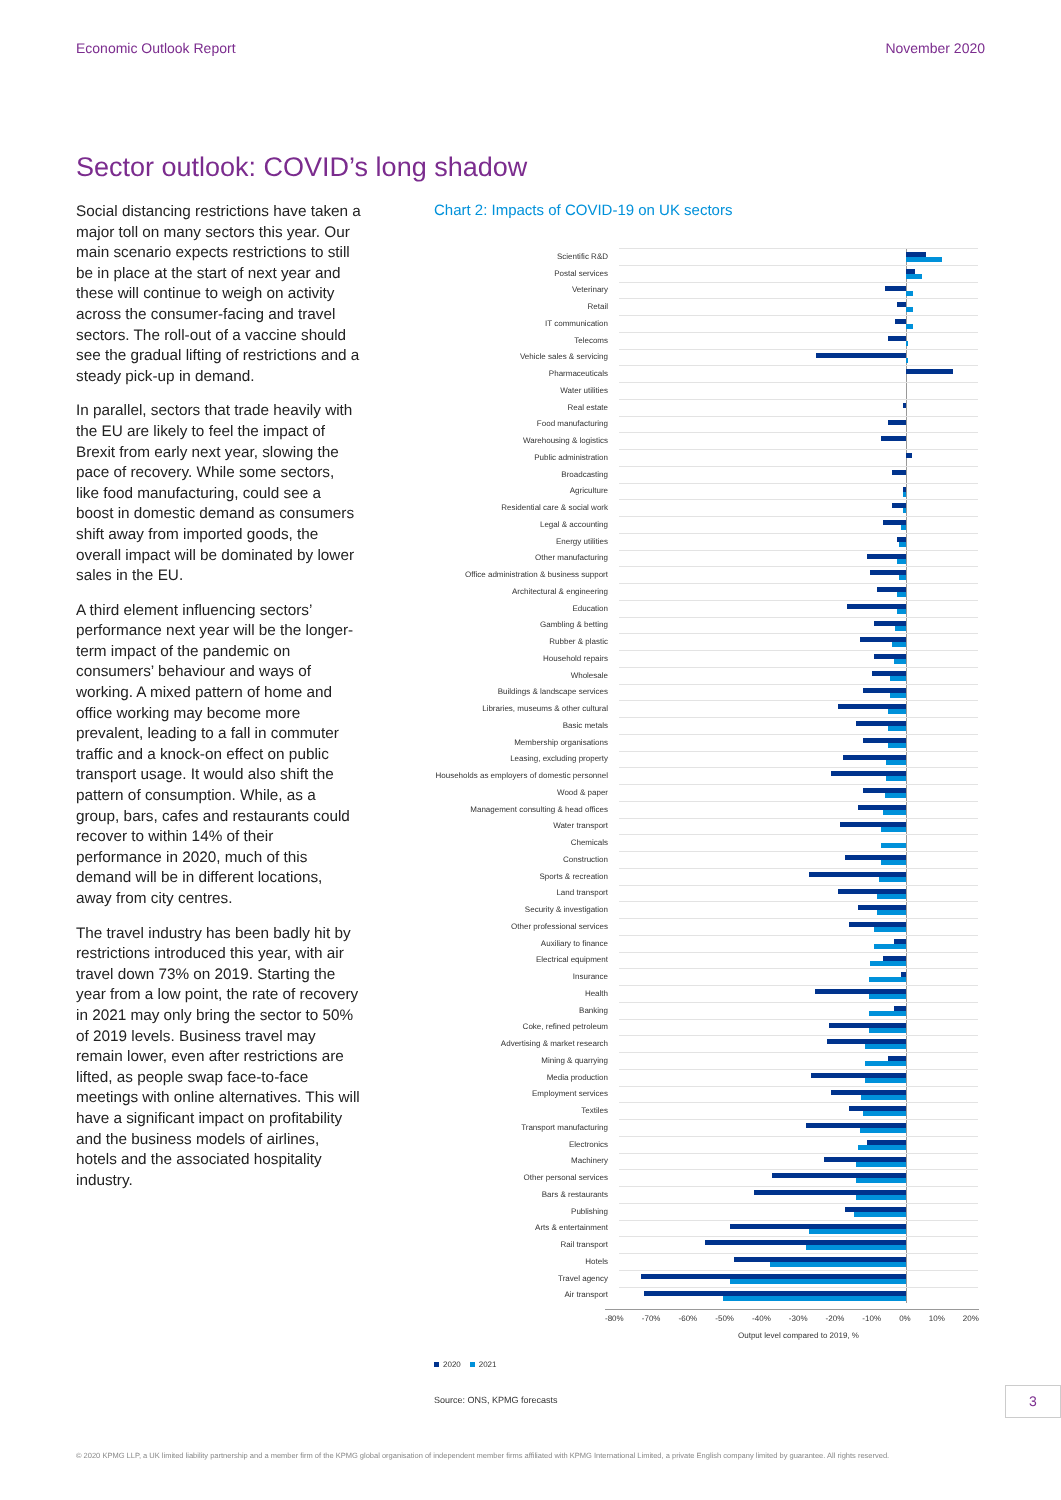Economic Outlook Report November 2020
Sector outlook: COVID’s long shadow
Social distancing restrictions have taken a major toll on many sectors this year. Our main scenario expects restrictions to still be in place at the start of next year and these will continue to weigh on activity across the consumer-facing and travel sectors. The roll-out of a vaccine should see the gradual lifting of restrictions and a steady pick-up in demand.
In parallel, sectors that trade heavily with the EU are likely to feel the impact of Brexit from early next year, slowing the pace of recovery. While some sectors, like food manufacturing, could see a boost in domestic demand as consumers shift away from imported goods, the overall impact will be dominated by lower sales in the EU.
A third element influencing sectors’ performance next year will be the longer-term impact of the pandemic on consumers’ behaviour and ways of working. A mixed pattern of home and office working may become more prevalent, leading to a fall in commuter traffic and a knock-on effect on public transport usage. It would also shift the pattern of consumption. While, as a group, bars, cafes and restaurants could recover to within 14% of their performance in 2020, much of this demand will be in different locations, away from city centres.
The travel industry has been badly hit by restrictions introduced this year, with air travel down 73% on 2019. Starting the year from a low point, the rate of recovery in 2021 may only bring the sector to 50% of 2019 levels. Business travel may remain lower, even after restrictions are lifted, as people swap face-to-face meetings with online alternatives. This will have a significant impact on profitability and the business models of airlines, hotels and the associated hospitality industry.
Chart 2: Impacts of COVID-19 on UK sectors
Scientific R&D
Postal services
Veterinary
Retail
IT communication
Telecoms
Vehicle sales & servicing
Pharmaceuticals
Water utilities
Real estate
Food manufacturing
Warehousing & logistics
Public administration
Broadcasting
Agriculture
Residential care & social work
Legal & accounting
Energy utilities
Other manufacturing
Office administration & business support
Architectural & engineering
Education
Gambling & betting
Rubber & plastic
Household repairs
Wholesale
Buildings & landscape services
Libraries, museums & other cultural
Basic metals
Membership organisations
Leasing, excluding property
Households as employers of domestic personnel
Wood & paper
Management consulting & head offices
Water transport
Chemicals
Construction
Sports & recreation
Land transport
Security & investigation
Other professional services
Auxiliary to finance
Electrical equipment
Insurance
Health
Banking
Coke, refined petroleum
Advertising & market research
Mining & quarrying
Media production
Employment services
Textiles
Transport manufacturing
Electronics
Machinery
Other personal services
Bars & restaurants
Publishing
Arts & entertainment
Rail transport
Hotels
Travel agency
Air transport
-80% -70% -60% -50% -40% -30% -20% -10% 0% 10% 20%
Output level compared to 2019, %
2020 2021
Source: ONS, KPMG forecasts
3
© 2020 KPMG LLP, a UK limited liability partnership and a member firm of the KPMG global organisation of independent member firms affiliated with KPMG International Limited, a private English company limited by guarantee. All rights reserved.